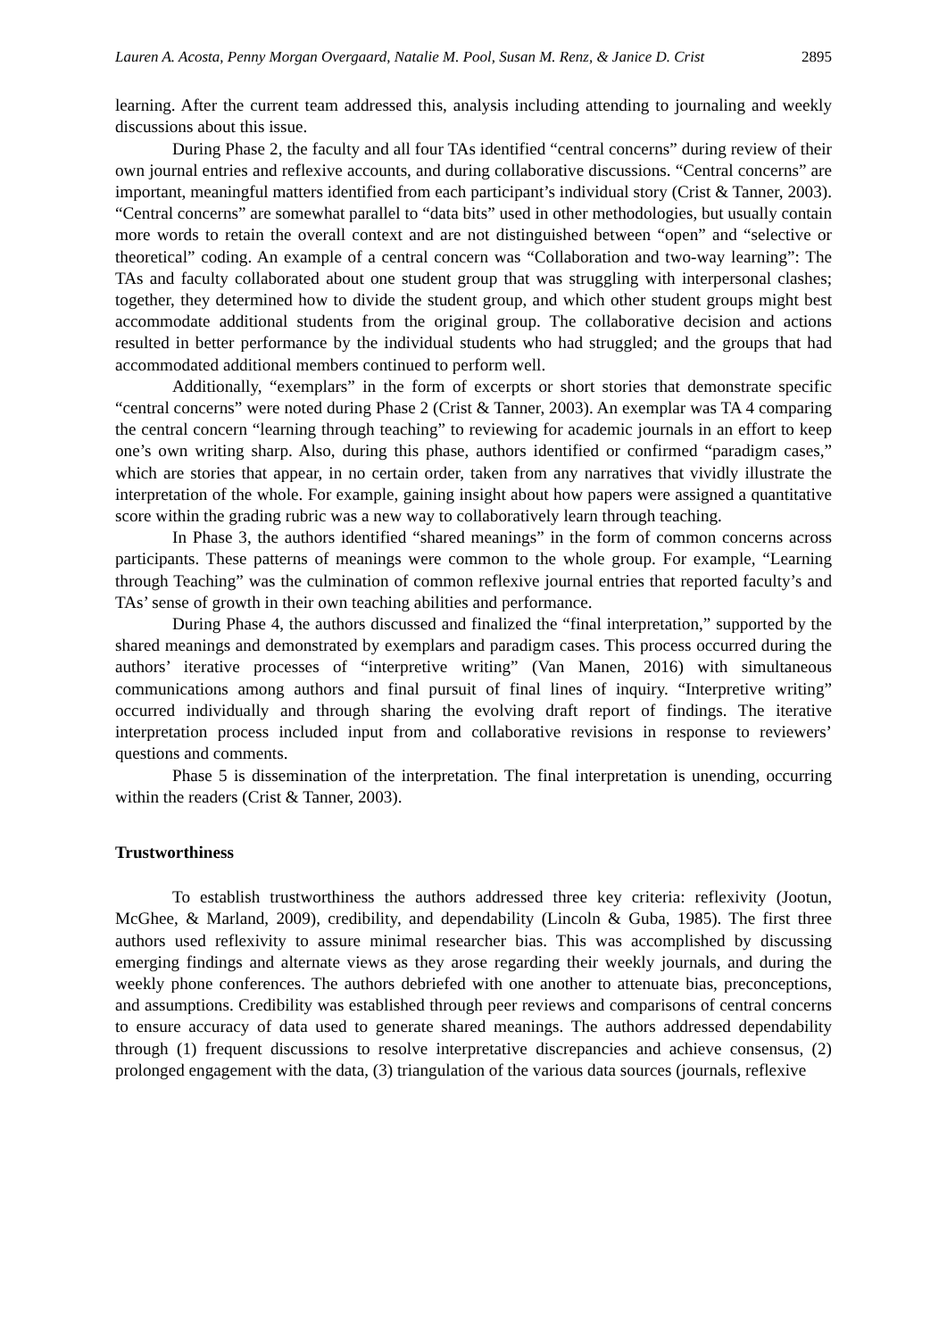Lauren A. Acosta, Penny Morgan Overgaard, Natalie M. Pool, Susan M. Renz, & Janice D. Crist 2895
learning. After the current team addressed this, analysis including attending to journaling and weekly discussions about this issue.
During Phase 2, the faculty and all four TAs identified “central concerns” during review of their own journal entries and reflexive accounts, and during collaborative discussions. “Central concerns” are important, meaningful matters identified from each participant’s individual story (Crist & Tanner, 2003). “Central concerns” are somewhat parallel to “data bits” used in other methodologies, but usually contain more words to retain the overall context and are not distinguished between “open” and “selective or theoretical” coding. An example of a central concern was “Collaboration and two-way learning”: The TAs and faculty collaborated about one student group that was struggling with interpersonal clashes; together, they determined how to divide the student group, and which other student groups might best accommodate additional students from the original group. The collaborative decision and actions resulted in better performance by the individual students who had struggled; and the groups that had accommodated additional members continued to perform well.
Additionally, “exemplars” in the form of excerpts or short stories that demonstrate specific “central concerns” were noted during Phase 2 (Crist & Tanner, 2003). An exemplar was TA 4 comparing the central concern “learning through teaching” to reviewing for academic journals in an effort to keep one’s own writing sharp. Also, during this phase, authors identified or confirmed “paradigm cases,” which are stories that appear, in no certain order, taken from any narratives that vividly illustrate the interpretation of the whole. For example, gaining insight about how papers were assigned a quantitative score within the grading rubric was a new way to collaboratively learn through teaching.
In Phase 3, the authors identified “shared meanings” in the form of common concerns across participants. These patterns of meanings were common to the whole group. For example, “Learning through Teaching” was the culmination of common reflexive journal entries that reported faculty’s and TAs’ sense of growth in their own teaching abilities and performance.
During Phase 4, the authors discussed and finalized the “final interpretation,” supported by the shared meanings and demonstrated by exemplars and paradigm cases. This process occurred during the authors’ iterative processes of “interpretive writing” (Van Manen, 2016) with simultaneous communications among authors and final pursuit of final lines of inquiry. “Interpretive writing” occurred individually and through sharing the evolving draft report of findings. The iterative interpretation process included input from and collaborative revisions in response to reviewers’ questions and comments.
Phase 5 is dissemination of the interpretation. The final interpretation is unending, occurring within the readers (Crist & Tanner, 2003).
Trustworthiness
To establish trustworthiness the authors addressed three key criteria: reflexivity (Jootun, McGhee, & Marland, 2009), credibility, and dependability (Lincoln & Guba, 1985). The first three authors used reflexivity to assure minimal researcher bias. This was accomplished by discussing emerging findings and alternate views as they arose regarding their weekly journals, and during the weekly phone conferences. The authors debriefed with one another to attenuate bias, preconceptions, and assumptions. Credibility was established through peer reviews and comparisons of central concerns to ensure accuracy of data used to generate shared meanings. The authors addressed dependability through (1) frequent discussions to resolve interpretative discrepancies and achieve consensus, (2) prolonged engagement with the data, (3) triangulation of the various data sources (journals, reflexive